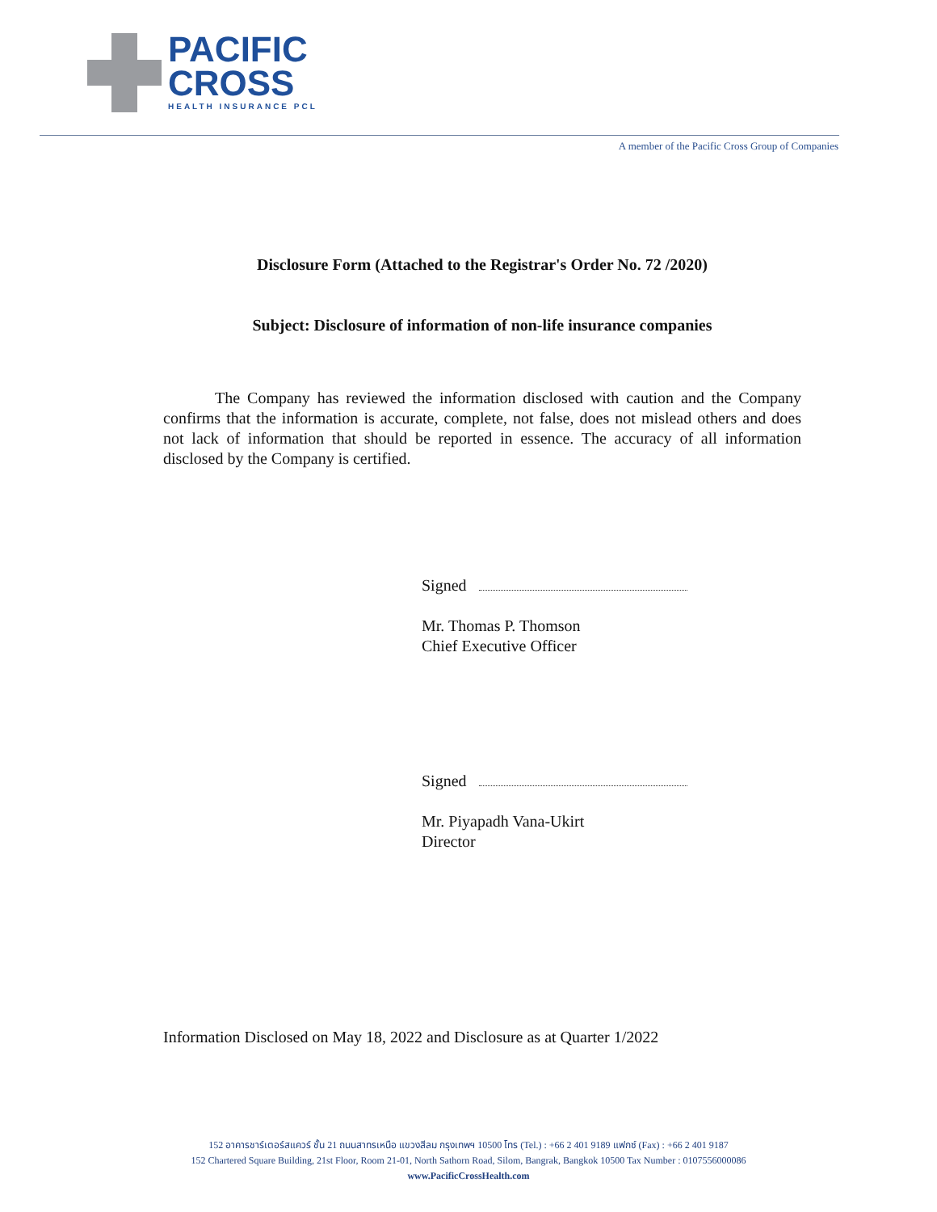PACIFIC
CROSS
HEALTH INSURANCE PCL
A member of the Pacific Cross Group of Companies
Disclosure Form (Attached to the Registrar's Order No. 72 /2020)
Subject: Disclosure of information of non-life insurance companies
The Company has reviewed the information disclosed with caution and the Company confirms that the information is accurate, complete, not false, does not mislead others and does not lack of information that should be reported in essence. The accuracy of all information disclosed by the Company is certified.
Signed
Mr. Thomas P. Thomson
Chief Executive Officer
Signed
Mr. Piyapadh Vana-Ukirt
Director
Information Disclosed on May 18, 2022 and Disclosure as at Quarter 1/2022
152 อาคารชาร์เตอร์สแควร์ ชั้น 21 ถนนสาทรเหนือ แขวงสีลม กรุงเทพฯ 10500 โทร (Tel.) : +66 2 401 9189 แฟกซ์ (Fax) : +66 2 401 9187
152 Chartered Square Building, 21st Floor, Room 21-01, North Sathorn Road, Silom, Bangrak, Bangkok 10500 Tax Number : 0107556000086
www.PacificCrossHealth.com